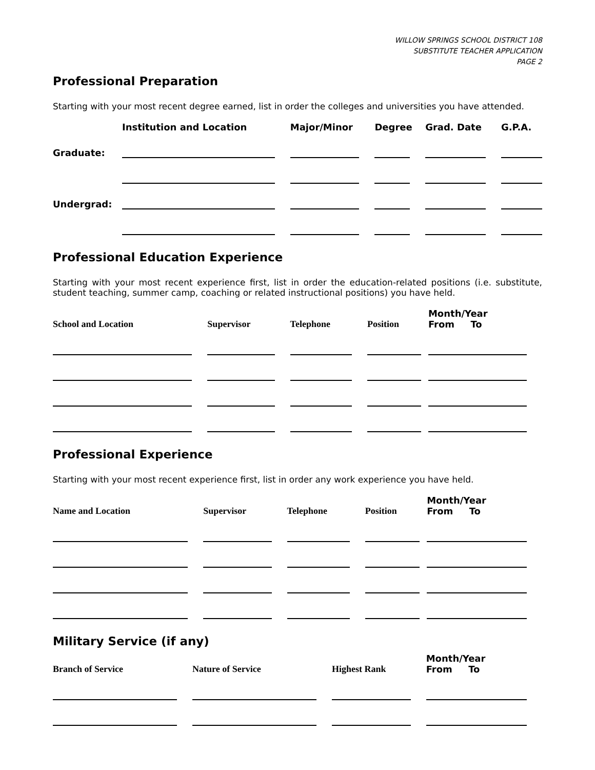WILLOW SPRINGS SCHOOL DISTRICT 108
SUBSTITUTE TEACHER APPLICATION
PAGE 2
Professional Preparation
Starting with your most recent degree earned, list in order the colleges and universities you have attended.
| | Institution and Location | Major/Minor | Degree | Grad. Date | G.P.A. |
| --- | --- | --- | --- | --- | --- |
| Graduate: | | | | | |
| Undergrad: | | | | | |
Professional Education Experience
Starting with your most recent experience first, list in order the education-related positions (i.e. substitute, student teaching, summer camp, coaching or related instructional positions) you have held.
| School and Location | Supervisor | Telephone | Position | Month/Year From To | |
| --- | --- | --- | --- | --- | --- |
Professional Experience
Starting with your most recent experience first, list in order any work experience you have held.
| Name and Location | Supervisor | Telephone | Position | Month/Year From To | |
| --- | --- | --- | --- | --- | --- |
Military Service (if any)
| Branch of Service | Nature of Service | Highest Rank | Month/Year From To | |
| --- | --- | --- | --- | --- |